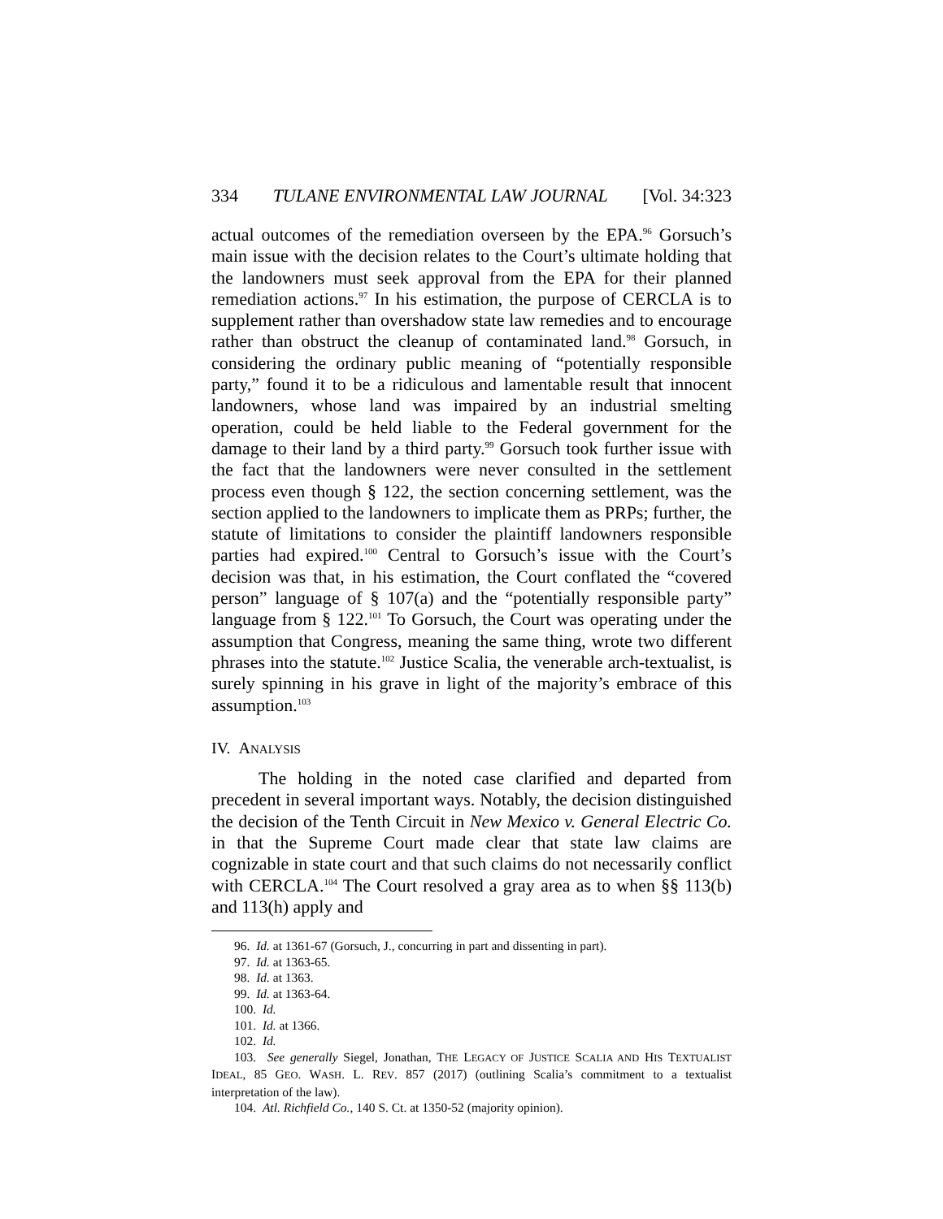334 TULANE ENVIRONMENTAL LAW JOURNAL [Vol. 34:323
actual outcomes of the remediation overseen by the EPA.<sup>96</sup> Gorsuch’s main issue with the decision relates to the Court’s ultimate holding that the landowners must seek approval from the EPA for their planned remediation actions.<sup>97</sup> In his estimation, the purpose of CERCLA is to supplement rather than overshadow state law remedies and to encourage rather than obstruct the cleanup of contaminated land.<sup>98</sup> Gorsuch, in considering the ordinary public meaning of “potentially responsible party,” found it to be a ridiculous and lamentable result that innocent landowners, whose land was impaired by an industrial smelting operation, could be held liable to the Federal government for the damage to their land by a third party.<sup>99</sup> Gorsuch took further issue with the fact that the landowners were never consulted in the settlement process even though § 122, the section concerning settlement, was the section applied to the landowners to implicate them as PRPs; further, the statute of limitations to consider the plaintiff landowners responsible parties had expired.<sup>100</sup> Central to Gorsuch’s issue with the Court’s decision was that, in his estimation, the Court conflated the “covered person” language of § 107(a) and the “potentially responsible party” language from § 122.<sup>101</sup> To Gorsuch, the Court was operating under the assumption that Congress, meaning the same thing, wrote two different phrases into the statute.<sup>102</sup> Justice Scalia, the venerable arch-textualist, is surely spinning in his grave in light of the majority’s embrace of this assumption.<sup>103</sup>
IV. ANALYSIS
The holding in the noted case clarified and departed from precedent in several important ways. Notably, the decision distinguished the decision of the Tenth Circuit in New Mexico v. General Electric Co. in that the Supreme Court made clear that state law claims are cognizable in state court and that such claims do not necessarily conflict with CERCLA.<sup>104</sup> The Court resolved a gray area as to when §§ 113(b) and 113(h) apply and
96. Id. at 1361-67 (Gorsuch, J., concurring in part and dissenting in part).
97. Id. at 1363-65.
98. Id. at 1363.
99. Id. at 1363-64.
100. Id.
101. Id. at 1366.
102. Id.
103. See generally Siegel, Jonathan, THE LEGACY OF JUSTICE SCALIA AND HIS TEXTUALIST IDEAL, 85 GEO. WASH. L. REV. 857 (2017) (outlining Scalia’s commitment to a textualist interpretation of the law).
104. Atl. Richfield Co., 140 S. Ct. at 1350-52 (majority opinion).